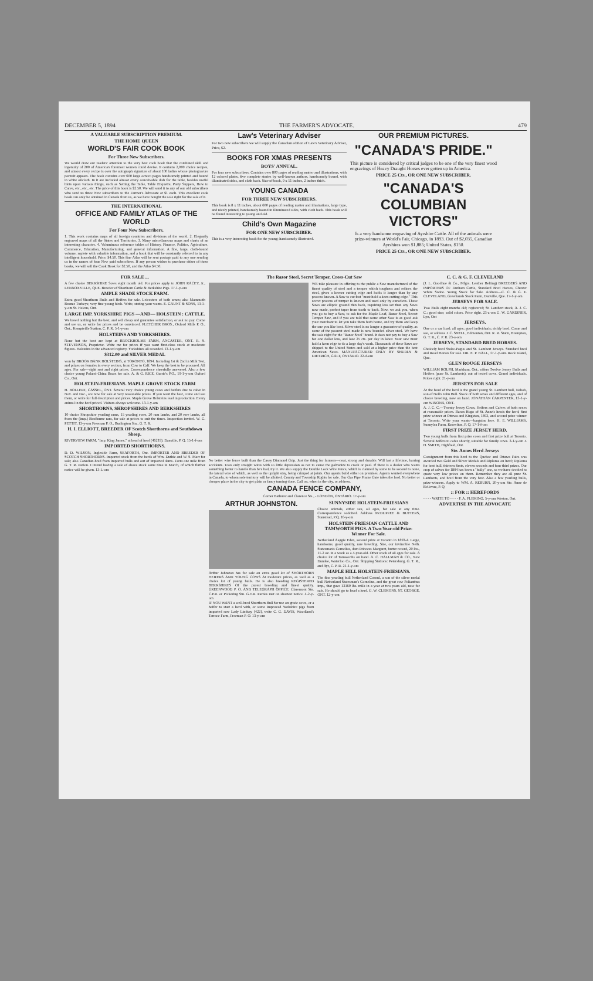DECEMBER 5, 1894 THE FARMER'S ADVOCATE. 479
A VALUABLE SUBSCRIPTION PREMIUM.
THE HOME QUEEN
WORLD'S FAIR COOK BOOK
For Three New Subscribers.
We would draw our readers' attention to the very best cook book that the combined skill and ingenuity of 200 of America's foremost women could devise. It contains 2,000 choice recipes, and almost every recipe is over the autograph signature of about 100 ladies whose photogravure portrait appears. The book contains over 600 large octavo pages handsomely printed and bound in white oilcloth. In it are included almost every conceivable dish for the table, besides useful hints upon various things, such as Setting the Table, Table Etiquette, Party Suppers, How to Carve, etc., etc., etc. The price of this book is $2.50. We will send it to any of our old subscribers who send us three New subscribers to the Farmer's Advocate at $1 each. This excellent cook book can only be obtained in Canada from us, as we have bought the sole right for the sale of it.
THE INTERNATIONAL
OFFICE AND FAMILY ATLAS OF THE WORLD
For Four New Subscribers.
1. This work contains maps of all foreign countries and divisions of the world. 2. Elegantly engraved maps of all the States and Territories. 3. Many miscellaneous maps and charts of an interesting character. 4. Voluminous reference tables of History, Finance, Politics, Agriculture, Commerce, Education, Manufacturing, and general information. A fine, large, cloth-bound volume, replete with valuable information, and a book that will be constantly referred to in any intelligent household. Price, $4.50. This fine Atlas will be sent postage paid to any one sending us in the names of four New paid subscribers. If any person wishes to purchase either of these books, we will sell the Cook Book for $2.50, and the Atlas $4.50.
Law's Veterinary Adviser
For two new subscribers we will supply the Canadian edition of Law's Veterinary Adviser, Price, $2.
BOOKS FOR XMAS PRESENTS
BOYS' ANNUAL.
For four new subscribers. Contains over 800 pages of reading matter and illustrations, with 12 colored plates, five complete stories by well-known authors, handsomely bound, with illuminated sides, and cloth back. Size of book, 9 x 11 inches, 2 inches thick.
YOUNG CANADA
FOR THREE NEW SUBSCRIBERS.
This book is 8 x 11 inches, about 600 pages of reading matter and illustrations, large type, and nicely printed, handsomely bound in illuminated sides, with cloth back. This book will be found interesting to young and old.
Child's Own Magazine
FOR ONE NEW SUBSCRIBER.
This is a very interesting book for the young; handsomely illustrated.
OUR PREMIUM PICTURES.
"CANADA'S PRIDE."
This picture is considered by critical judges to be one of the very finest wood engravings of Heavy Draught Horses ever gotten up in America.
PRICE 25 Cts., OR ONE NEW SUBSCRIBER.
"CANADA'S COLUMBIAN VICTORS"
Is a very handsome engraving of Ayrshire Cattle. All of the animals were prize-winners at World's Fair, Chicago, in 1893. Out of $2,035, Canadian Ayrshires won $1,885; United States, $150.
PRICE 25 Cts., OR ONE NEW SUBSCRIBER.
FOR SALE ...
A few choice BERKSHIRE Sows eight month old. For prices apply to JOHN RACEY, Jr., LENNOXVILLE, QUE. Breeder of Shorthorn Cattle & Berkshire Pigs. 17-1-y-om
AMPLE SHADE STOCK FARM.
Extra good Shorthorn Bulls and Heifers for sale. Leicesters of both sexes; also Mammoth Bronze Turkeys; very fine young birds. Write, stating your wants. E. GAUNT & SONS, 13-1-y-om St. Helens, Ont.
LARGE IMP. YORKSHIRE PIGS —AND— HOLSTEIN : CATTLE.
We breed nothing but the best, and sell cheap and guarantee satisfaction, or ask no pay. Come and see us, or write for prices and be convinced. FLETCHER BROS., Oxford Mills P. O., Ont., Kemptville Station, C. P. R. 5-1-y-om
HOLSTEINS AND YORKSHIRES.
None but the best are kept at BROCKHOLME FARM, ANCASTER, ONT. R. S. STEVENSON, Proprietor. Write me for prices if you want first-class stock at moderate figures. Holsteins in the advanced registry. Yorkshires all recorded. 13-1-y-om
$312.00 and SILVER MEDAL
won by BROOK BANK HOLSTEINS, at TORONTO, 1894. Including 1st & 2nd in Milk Test, and prizes on females in every section, from Cow to Calf. We keep the best to be procured. All ages. For sale—right sort and right prices. Correspondence cheerfully answered. Also a few choice young Poland-China Boars for sale. A. & G. RICE, Currie's P.O., 19-1-y-om Oxford Co., Ont.
HOLSTEIN-FRIESIANS. MAPLE GROVE STOCK FARM
H. BOLLERT, CASSEL, ONT. Several very choice young cows and heifers due to calve in Nov. and Dec., are now for sale at very reasonable prices. If you want the best, come and see them, or write for full description and prices. Maple Grove Holsteins lead in production. Every animal in the herd priced. Visitors always welcome. 13-1-y-om
SHORTHORNS, SHROPSHIRES AND BERKSHIRES
10 choice Shropshire yearling rams, 15 yearling ewes, 20 ram lambs, and 20 ewe lambs, all from the (imp.) Bradburne ram, for sale at prices to suit the times. Inspection invited. W. G. PETTIT, 13-y-om Freeman P. O., Burlington Stn., G. T. R.
H. I. ELLIOTT, BREEDER OF Scotch Shorthorns and Southdown Sheep.
RIVERVIEW FARM, "Imp. King James," at head of herd (46219). Danville, P. Q. 15-1-f-om
IMPORTED SHORTHORNS.
D. D. WILSON, Ingleside Farm, SEAFORTH, Ont. IMPORTER AND BREEDER OF SCOTCH SHORTHORNS. Imported stock from the herds of Wm. Duthie and W. S. Marr for sale; also Canadian-bred from imported bulls and out of imported dams. Farm one mile from G. T. R. station. I intend having a sale of above stock some time in March, of which further notice will be given. 13-L-om
The Razor Steel, Secret Temper, Cross-Cut Saw
WE take pleasure in offering to the public a Saw manufactured of the finest quality of steel and a temper which toughens and refines the steel, gives a keener cutting edge and holds it longer than by any process known. A Saw to cut fast "must hold a keen cutting edge." This secret process of temper is known and used only by ourselves. These Saws are elliptic ground thin back, requiring less set than any Saws now made, perfect taper from tooth to back. Now, we ask you, when you go to buy a Saw, to ask for the Maple Leaf, Razor Steel, Secret Temper Saw, and if you are told that some other Saw is as good ask your merchant to let you take them both home, and try them and keep the one you like best. Silver steel is no longer a guarantee of quality, as some of the poorest steel made is now branded silver steel. We have the sole right for the "Razor Steel" brand. It does not pay to buy a Saw for one dollar less, and lose 25 cts. per day in labor. Your saw must hold a keen edge to do a large day's work. Thousands of these Saws are shipped to the United States and sold at a higher price than the best American Saws. MANUFACTURED ONLY BY SHURLY & DIETRICH, GALT, ONTARIO. 22-d-om
No better wire fence built than the Casey Diamond Grip. Just the thing for farmers—neat, strong and durable. Will last a lifetime, barring accidents. Uses only straight wires with so little depression as not to cause the galvanize to crack or peel. If there is a dealer who wants something better to handle than he's had, try it. We also supply the Double Lock Wire Fence, which is claimed by some to be second to none, the lateral wire of which, as well as the upright stay, being crimped at joints. Our agents build either on premises. Agents wanted everywhere in Canada, to whom sole territory will be allotted. County and Township Rights for sale. Our Gas Pipe Frame Gate takes the lead. No better or cheaper place in the city to get plain or fancy turning done. Call on, when in the city, or address,
CANADA FENCE COMPANY,
Corner Bathurst and Clarence Sts., - LONDON, ONTARIO. 17-y-om
ARTHUR JOHNSTON.
Arthur Johnston has for sale an extra good lot of SHORTHORN HEIFERS AND YOUNG COWS At moderate prices, as well as a choice lot of young bulls. He is also breeding REGISTERED BERKSHIRES Of the purest breeding and finest quality. GREENWOOD P. O. AND TELEGRAPH OFFICE. Claremont Stn. C.P.R. or Pickering Stn. G.T.R. Parties met on shortest notice. 4-2-y-om
IF YOU WANT a well-bred Shorthorn Bull for use on grade cows, or a heifer to start a herd with, or some Improved Yorkshire pigs from imported sow Lady Lindsay [422], write C. G. DAVIS, Woodland's Terrace Farm, Freeman P. O. 13-y-om
SUNNYSIDE HOLSTEIN-FRIESIANS
Choice animals, either sex, all ages, for sale at any time. Correspondence solicited. Address McDUFFEE & BUTTERS, Stanstead, P.Q. 16-y-om
HOLSTEIN-FRIESIAN CATTLE AND TAMWORTH PIGS. A Two-Year-old Prize-Winner For Sale.
Netherland Aaggie Eden, second prize at Toronto in 1893-4. Large, handsome, good quality, rare breeding. Sire, our invincible Neth. Statesman's Cornelius, dam Princess Margaret, butter record, 20 lbs., 11-2 oz. in a week as a 4-year-old. Other stock of all ages for sale. A choice lot of Tamworths on hand. A. C. HALLMAN & CO., New Dundee, Waterloo Co., Ont. Shipping Stations: Petersburg, G. T. R., and Ayr, C. P. R. 21-1-y-om
MAPLE HILL HOLSTEIN-FRIESIANS.
The fine yearling bull Netherland Consul, a son of the silver medal bull Netherland Statesman's Cornelius, and the great cow Polianthus imp., that gave 13160 lbs. milk in a year at two years old, now for sale. He should go to head a herd. G. W. CLEMONS, ST. GEORGE, ONT. 12-y-om
C. C. & G. F. CLEVELAND
(J. L. Goodhue & Co., Mfgrs. Leather Belting) BREEDERS AND IMPORTERS OF Durham Cattle, Standard Bred Horses, Chester White Swine. Young Stock for Sale. Address—C. C. & G. F. CLEVELAND, Greenlands Stock Farm, Danville, Que. 17-1-y-om
JERSEYS FOR SALE.
Two Bulls eight months old; registered; St. Lambert stock, A. J. C. C.; good size; solid colors. Price right. 23-a-om G. W. GARDINER, Lyn, Ont
JERSEYS.
One or a car load; all ages; good individuals; richly bred. Come and see, or address J. C. SNELL, Edmonton, Ont. R. R. Stat'n, Brampton, G. T. R., C. P. R. 23-a-om
JERSEYS, STANDARD BRED HORSES.
Choicely bred Stoke-Pogus and St. Lambert Jerseys. Standard bred and Road Horses for sale. DR. E. P. BALL, 17-1-y-om. Rock Island, Que.
GLEN ROUGE JERSEYS
WILLIAM ROLPH, Markham, Ont., offers Twelve Jersey Bulls and Heifers (pure St. Lamberts), out of tested cows. Grand individuals. Prices right. 21-y-om
JERSEYS FOR SALE
At the head of the herd is the grand young St. Lambert bull, Nabob, son of Nell's John Bull. Stock of both sexes and different ages, and of choice breeding, now on hand. JONATHAN CARPENTER, 13-1-y-om WINONA, ONT.
A. J. C. C.—Twenty Jersey Cows, Heifers and Calves of both sexes at reasonable prices. Baron Hugo of St. Anne's heads the herd; first prize winner at Ottawa and Kingston, 1893, and second prize winner at Toronto. Write your wants—bargains here. H. E. WILLIAMS, Sunnylea Farm, Knowlton, P. Q. 17-1-f-om
FIRST PRIZE JERSEY HERD.
Two young bulls from first prize cows and first prize bull at Toronto. Several heifers to calve shortly, suitable for family cows. 3-1-y-om J. H. SMITH, Highfield, Ont.
Ste. Annes Herd Jerseys
Consignment from this herd to the Quebec and Ottawa Fairs was awarded two Gold and Silver Medals and Diploma on herd; Diploma for best bull, thirteen firsts, eleven seconds and four third prizes. Our crop of calves for 1894 has been a "bully" one, so we have decided to quote very low prices on them. Remember they are all pure St. Lamberts, and bred from the very best. Also a few yearling bulls, prize-winners. Apply to WM. A. REBURN, 20-y-om Ste. Anne de Bellevue, P. Q.
:: FOR :: HEREFORDS
- - - - WRITE TO - - - - F. A. FLEMING, 5-y-om Weston, Ont.
ADVERTISE IN THE ADVOCATE